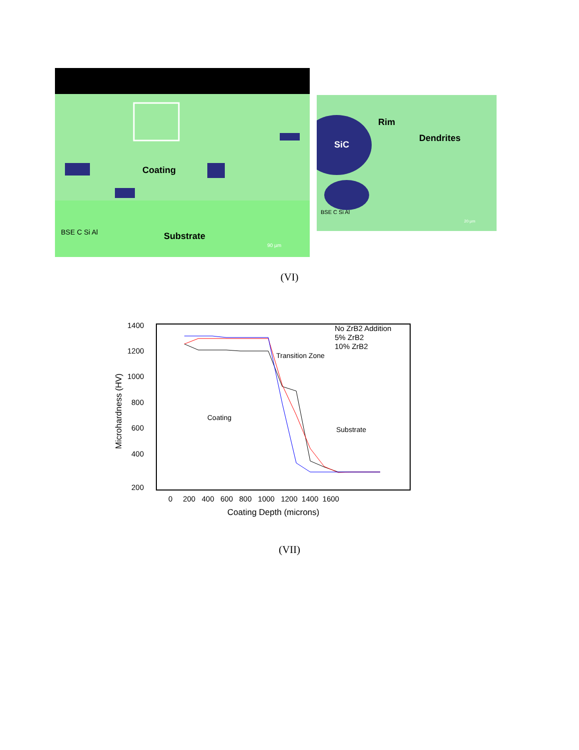Coating
Substrate
BSE C Si Al
90 µm
SiC
Rim
Dendrites
BSE C Si Al
20 µm
(VI)
1400
1200
1000
800
600
400
200
0 200 400 600 800 1000 1200 1400 1600
Coating Depth (microns)
Microhardness (HV)
No ZrB2 Addition
5% ZrB2
10% ZrB2
Transition Zone
Coating
Substrate
(VII)